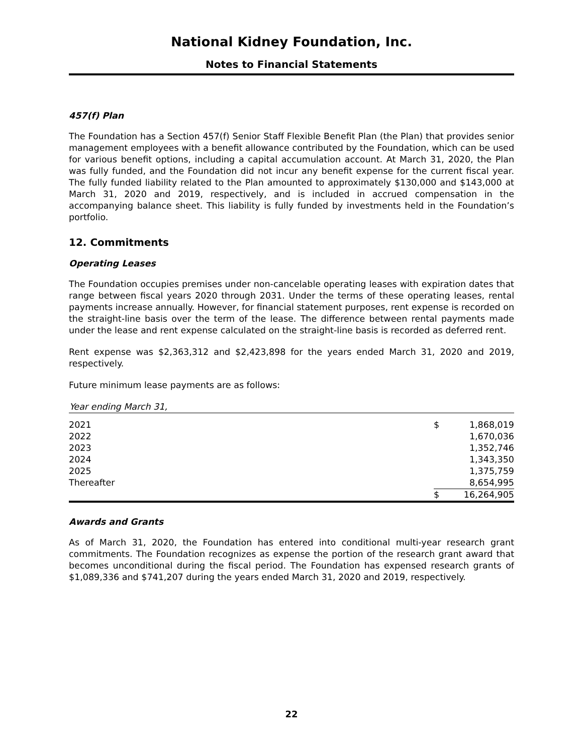National Kidney Foundation, Inc.
Notes to Financial Statements
457(f) Plan
The Foundation has a Section 457(f) Senior Staff Flexible Benefit Plan (the Plan) that provides senior management employees with a benefit allowance contributed by the Foundation, which can be used for various benefit options, including a capital accumulation account. At March 31, 2020, the Plan was fully funded, and the Foundation did not incur any benefit expense for the current fiscal year. The fully funded liability related to the Plan amounted to approximately $130,000 and $143,000 at March 31, 2020 and 2019, respectively, and is included in accrued compensation in the accompanying balance sheet. This liability is fully funded by investments held in the Foundation’s portfolio.
12. Commitments
Operating Leases
The Foundation occupies premises under non-cancelable operating leases with expiration dates that range between fiscal years 2020 through 2031. Under the terms of these operating leases, rental payments increase annually. However, for financial statement purposes, rent expense is recorded on the straight-line basis over the term of the lease. The difference between rental payments made under the lease and rent expense calculated on the straight-line basis is recorded as deferred rent.
Rent expense was $2,363,312 and $2,423,898 for the years ended March 31, 2020 and 2019, respectively.
Future minimum lease payments are as follows:
| Year ending March 31, | | |
| --- | --- | --- |
| 2021 | $ | 1,868,019 |
| 2022 | | 1,670,036 |
| 2023 | | 1,352,746 |
| 2024 | | 1,343,350 |
| 2025 | | 1,375,759 |
| Thereafter | | 8,654,995 |
| | $ | 16,264,905 |
Awards and Grants
As of March 31, 2020, the Foundation has entered into conditional multi-year research grant commitments. The Foundation recognizes as expense the portion of the research grant award that becomes unconditional during the fiscal period. The Foundation has expensed research grants of $1,089,336 and $741,207 during the years ended March 31, 2020 and 2019, respectively.
22